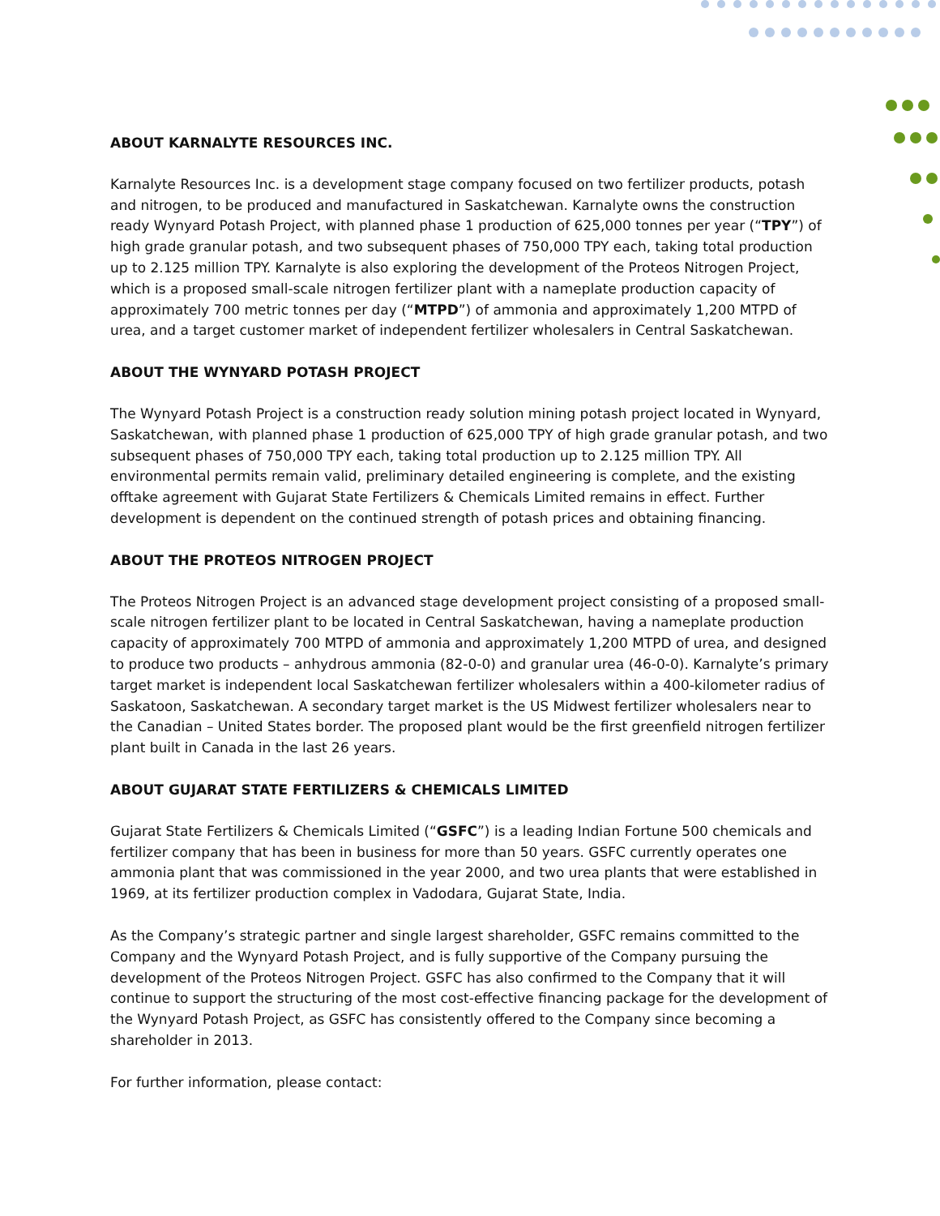ABOUT KARNALYTE RESOURCES INC.
Karnalyte Resources Inc. is a development stage company focused on two fertilizer products, potash and nitrogen, to be produced and manufactured in Saskatchewan. Karnalyte owns the construction ready Wynyard Potash Project, with planned phase 1 production of 625,000 tonnes per year (“TPY”) of high grade granular potash, and two subsequent phases of 750,000 TPY each, taking total production up to 2.125 million TPY. Karnalyte is also exploring the development of the Proteos Nitrogen Project, which is a proposed small-scale nitrogen fertilizer plant with a nameplate production capacity of approximately 700 metric tonnes per day (“MTPD”) of ammonia and approximately 1,200 MTPD of urea, and a target customer market of independent fertilizer wholesalers in Central Saskatchewan.
ABOUT THE WYNYARD POTASH PROJECT
The Wynyard Potash Project is a construction ready solution mining potash project located in Wynyard, Saskatchewan, with planned phase 1 production of 625,000 TPY of high grade granular potash, and two subsequent phases of 750,000 TPY each, taking total production up to 2.125 million TPY. All environmental permits remain valid, preliminary detailed engineering is complete, and the existing offtake agreement with Gujarat State Fertilizers & Chemicals Limited remains in effect. Further development is dependent on the continued strength of potash prices and obtaining financing.
ABOUT THE PROTEOS NITROGEN PROJECT
The Proteos Nitrogen Project is an advanced stage development project consisting of a proposed small-scale nitrogen fertilizer plant to be located in Central Saskatchewan, having a nameplate production capacity of approximately 700 MTPD of ammonia and approximately 1,200 MTPD of urea, and designed to produce two products – anhydrous ammonia (82-0-0) and granular urea (46-0-0). Karnalyte’s primary target market is independent local Saskatchewan fertilizer wholesalers within a 400-kilometer radius of Saskatoon, Saskatchewan. A secondary target market is the US Midwest fertilizer wholesalers near to the Canadian – United States border. The proposed plant would be the first greenfield nitrogen fertilizer plant built in Canada in the last 26 years.
ABOUT GUJARAT STATE FERTILIZERS & CHEMICALS LIMITED
Gujarat State Fertilizers & Chemicals Limited (“GSFC”) is a leading Indian Fortune 500 chemicals and fertilizer company that has been in business for more than 50 years. GSFC currently operates one ammonia plant that was commissioned in the year 2000, and two urea plants that were established in 1969, at its fertilizer production complex in Vadodara, Gujarat State, India.
As the Company’s strategic partner and single largest shareholder, GSFC remains committed to the Company and the Wynyard Potash Project, and is fully supportive of the Company pursuing the development of the Proteos Nitrogen Project. GSFC has also confirmed to the Company that it will continue to support the structuring of the most cost-effective financing package for the development of the Wynyard Potash Project, as GSFC has consistently offered to the Company since becoming a shareholder in 2013.
For further information, please contact: